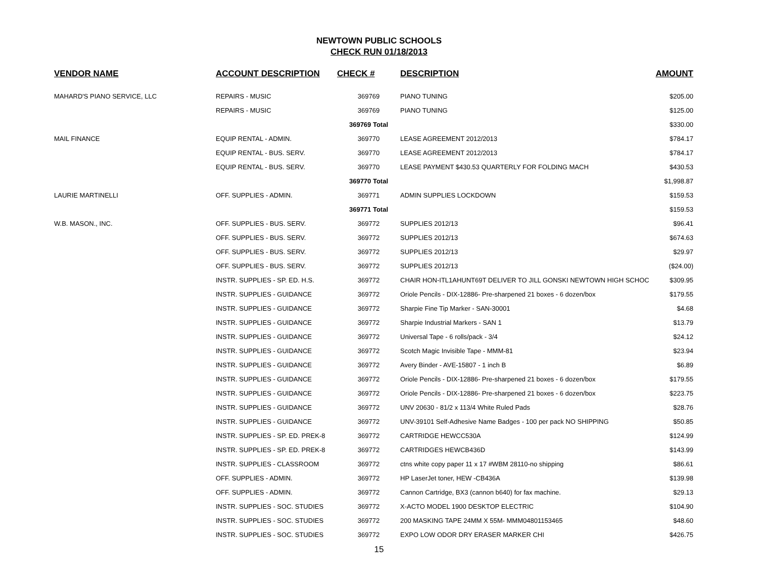NEWTOWN PUBLIC SCHOOLS
CHECK RUN 01/18/2013
| VENDOR NAME | ACCOUNT DESCRIPTION | CHECK # | DESCRIPTION | AMOUNT |
| --- | --- | --- | --- | --- |
| MAHARD'S PIANO SERVICE, LLC | REPAIRS - MUSIC | 369769 | PIANO TUNING | $205.00 |
| | REPAIRS - MUSIC | 369769 | PIANO TUNING | $125.00 |
| | | 369769 Total | | $330.00 |
| MAIL FINANCE | EQUIP RENTAL - ADMIN. | 369770 | LEASE AGREEMENT 2012/2013 | $784.17 |
| | EQUIP RENTAL - BUS. SERV. | 369770 | LEASE AGREEMENT 2012/2013 | $784.17 |
| | EQUIP RENTAL - BUS. SERV. | 369770 | LEASE PAYMENT $430.53 QUARTERLY FOR FOLDING MACH | $430.53 |
| | | 369770 Total | | $1,998.87 |
| LAURIE MARTINELLI | OFF. SUPPLIES - ADMIN. | 369771 | ADMIN SUPPLIES LOCKDOWN | $159.53 |
| | | 369771 Total | | $159.53 |
| W.B. MASON., INC. | OFF. SUPPLIES - BUS. SERV. | 369772 | SUPPLIES 2012/13 | $96.41 |
| | OFF. SUPPLIES - BUS. SERV. | 369772 | SUPPLIES 2012/13 | $674.63 |
| | OFF. SUPPLIES - BUS. SERV. | 369772 | SUPPLIES 2012/13 | $29.97 |
| | OFF. SUPPLIES - BUS. SERV. | 369772 | SUPPLIES 2012/13 | ($24.00) |
| | INSTR. SUPPLIES - SP. ED. H.S. | 369772 | CHAIR HON-ITL1AHUNT69T DELIVER TO JILL GONSKI NEWTOWN HIGH SCHOC | $309.95 |
| | INSTR. SUPPLIES - GUIDANCE | 369772 | Oriole Pencils - DIX-12886- Pre-sharpened 21 boxes - 6 dozen/box | $179.55 |
| | INSTR. SUPPLIES - GUIDANCE | 369772 | Sharpie Fine Tip Marker - SAN-30001 | $4.68 |
| | INSTR. SUPPLIES - GUIDANCE | 369772 | Sharpie Industrial Markers - SAN 1 | $13.79 |
| | INSTR. SUPPLIES - GUIDANCE | 369772 | Universal Tape - 6 rolls/pack - 3/4 | $24.12 |
| | INSTR. SUPPLIES - GUIDANCE | 369772 | Scotch Magic Invisible Tape - MMM-81 | $23.94 |
| | INSTR. SUPPLIES - GUIDANCE | 369772 | Avery Binder - AVE-15807 - 1 inch B | $6.89 |
| | INSTR. SUPPLIES - GUIDANCE | 369772 | Oriole Pencils - DIX-12886- Pre-sharpened 21 boxes - 6 dozen/box | $179.55 |
| | INSTR. SUPPLIES - GUIDANCE | 369772 | Oriole Pencils - DIX-12886- Pre-sharpened 21 boxes - 6 dozen/box | $223.75 |
| | INSTR. SUPPLIES - GUIDANCE | 369772 | UNV 20630 - 81/2 x 113/4 White Ruled Pads | $28.76 |
| | INSTR. SUPPLIES - GUIDANCE | 369772 | UNV-39101 Self-Adhesive Name Badges - 100 per pack NO SHIPPING | $50.85 |
| | INSTR. SUPPLIES - SP. ED. PREK-8 | 369772 | CARTRIDGE HEWCC530A | $124.99 |
| | INSTR. SUPPLIES - SP. ED. PREK-8 | 369772 | CARTRIDGES HEWCB436D | $143.99 |
| | INSTR. SUPPLIES - CLASSROOM | 369772 | ctns white copy paper 11 x 17 #WBM 28110-no shipping | $86.61 |
| | OFF. SUPPLIES - ADMIN. | 369772 | HP LaserJet toner, HEW -CB436A | $139.98 |
| | OFF. SUPPLIES - ADMIN. | 369772 | Cannon Cartridge, BX3 (cannon b640) for fax machine. | $29.13 |
| | INSTR. SUPPLIES - SOC. STUDIES | 369772 | X-ACTO MODEL 1900 DESKTOP ELECTRIC | $104.90 |
| | INSTR. SUPPLIES - SOC. STUDIES | 369772 | 200 MASKING TAPE 24MM X 55M- MMM04801153465 | $48.60 |
| | INSTR. SUPPLIES - SOC. STUDIES | 369772 | EXPO LOW ODOR DRY ERASER MARKER CHI | $426.75 |
15